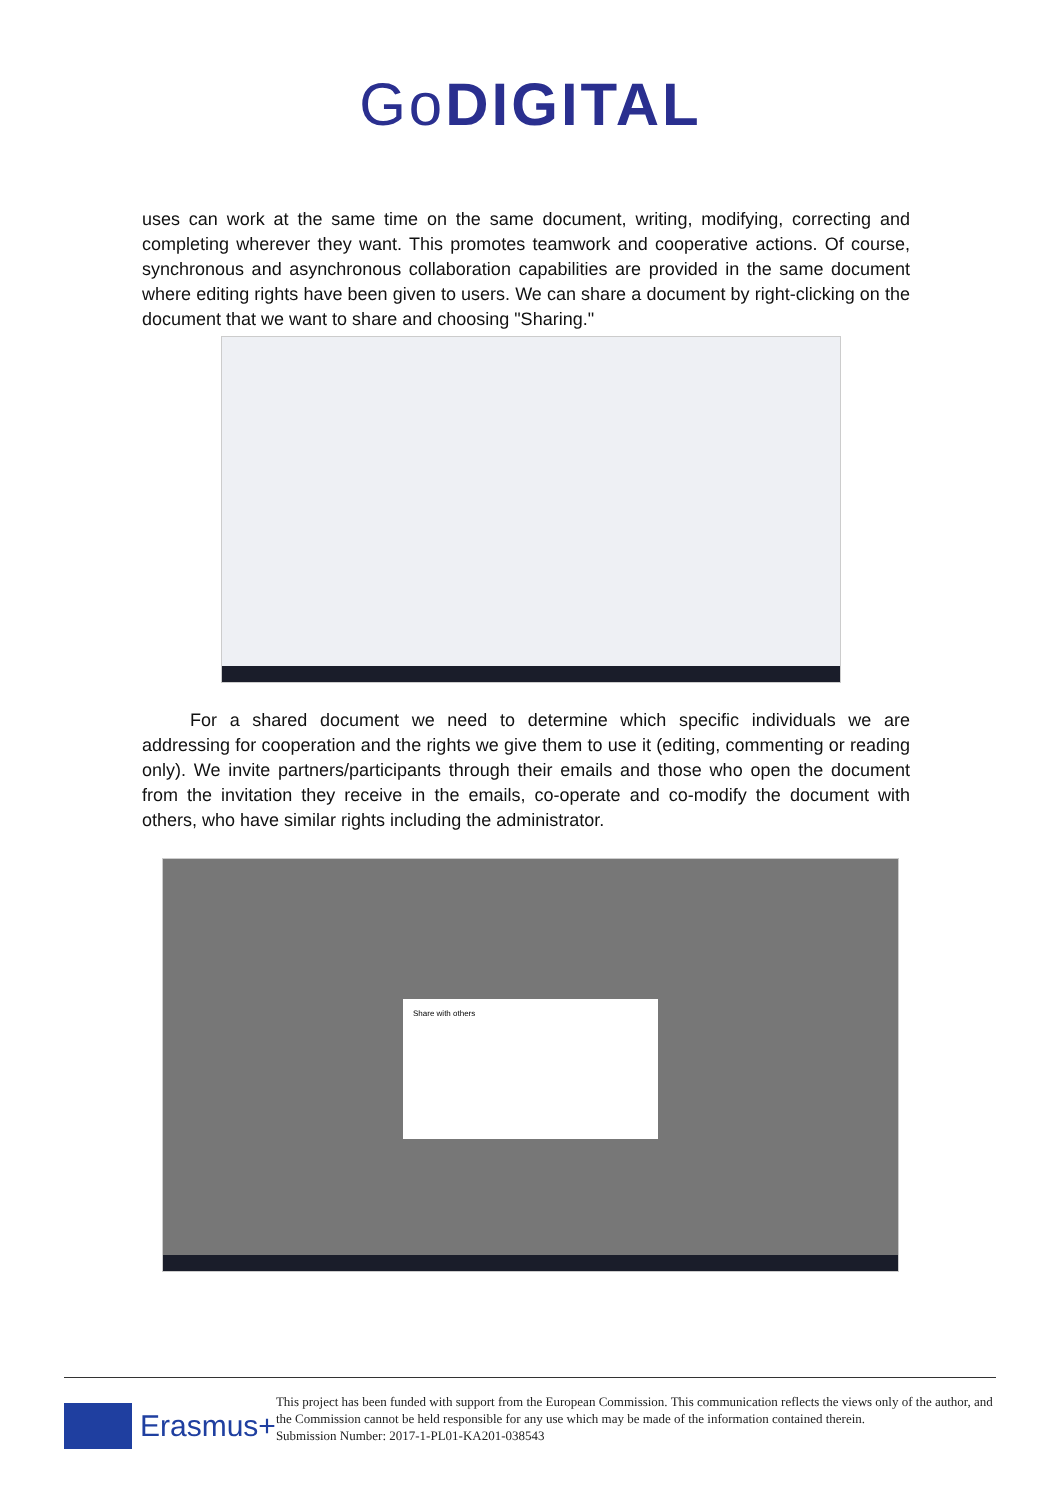Go DIGITAL
uses can work at the same time on the same document, writing, modifying, correcting and completing wherever they want. This promotes teamwork and cooperative actions. Of course, synchronous and asynchronous collaboration capabilities are provided in the same document where editing rights have been given to users. We can share a document by right-clicking on the document that we want to share and choosing "Sharing."
For a shared document we need to determine which specific individuals we are addressing for cooperation and the rights we give them to use it (editing, commenting or reading only). We invite partners/participants through their emails and those who open the document from the invitation they receive in the emails, co-operate and co-modify the document with others, who have similar rights including the administrator.
Share with others
Erasmus+
This project has been funded with support from the European Commission. This communication reflects the views only of the author, and the Commission cannot be held responsible for any use which may be made of the information contained therein.
Submission Number: 2017-1-PL01-KA201-038543